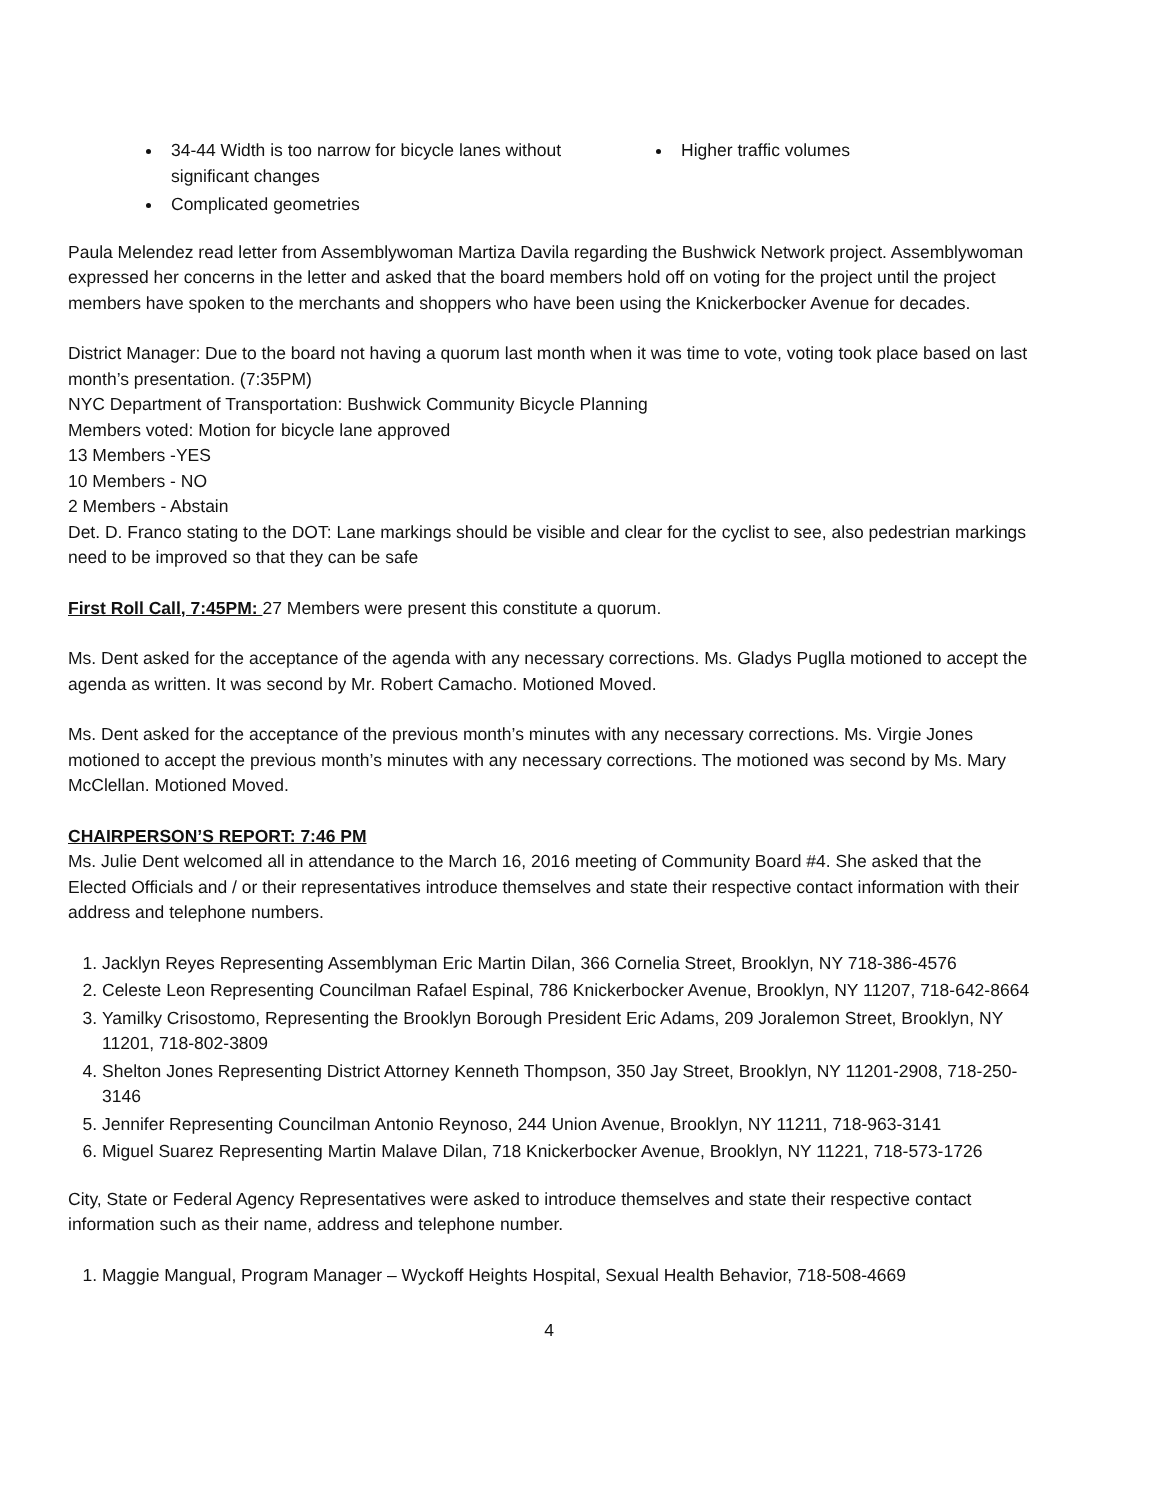34-44 Width is too narrow for bicycle lanes without significant changes
Complicated geometries
Higher traffic volumes
Paula Melendez read letter from Assemblywoman Martiza Davila regarding the Bushwick Network project. Assemblywoman expressed her concerns in the letter and asked that the board members hold off on voting for the project until the project members have spoken to the merchants and shoppers who have been using the Knickerbocker Avenue for decades.
District Manager: Due to the board not having a quorum last month when it was time to vote, voting took place based on last month’s presentation. (7:35PM)
NYC Department of Transportation: Bushwick Community Bicycle Planning
Members voted: Motion for bicycle lane approved
13 Members -YES
10 Members - NO
2 Members - Abstain
Det. D. Franco stating to the DOT: Lane markings should be visible and clear for the cyclist to see, also pedestrian markings need to be improved so that they can be safe
First Roll Call, 7:45PM: 27 Members were present this constitute a quorum.
Ms. Dent asked for the acceptance of the agenda with any necessary corrections. Ms. Gladys Puglla motioned to accept the agenda as written. It was second by Mr. Robert Camacho. Motioned Moved.
Ms. Dent asked for the acceptance of the previous month’s minutes with any necessary corrections. Ms. Virgie Jones motioned to accept the previous month’s minutes with any necessary corrections. The motioned was second by Ms. Mary McClellan. Motioned Moved.
CHAIRPERSON’S REPORT: 7:46 PM
Ms. Julie Dent welcomed all in attendance to the March 16, 2016 meeting of Community Board #4. She asked that the Elected Officials and / or their representatives introduce themselves and state their respective contact information with their address and telephone numbers.
1. Jacklyn Reyes Representing Assemblyman Eric Martin Dilan, 366 Cornelia Street, Brooklyn, NY 718-386-4576
2. Celeste Leon Representing Councilman Rafael Espinal, 786 Knickerbocker Avenue, Brooklyn, NY 11207, 718-642-8664
3. Yamilky Crisostomo, Representing the Brooklyn Borough President Eric Adams, 209 Joralemon Street, Brooklyn, NY 11201, 718-802-3809
4. Shelton Jones Representing District Attorney Kenneth Thompson, 350 Jay Street, Brooklyn, NY 11201-2908, 718-250-3146
5. Jennifer Representing Councilman Antonio Reynoso, 244 Union Avenue, Brooklyn, NY 11211, 718-963-3141
6. Miguel Suarez Representing Martin Malave Dilan, 718 Knickerbocker Avenue, Brooklyn, NY 11221, 718-573-1726
City, State or Federal Agency Representatives were asked to introduce themselves and state their respective contact information such as their name, address and telephone number.
1. Maggie Mangual, Program Manager – Wyckoff Heights Hospital, Sexual Health Behavior, 718-508-4669
4